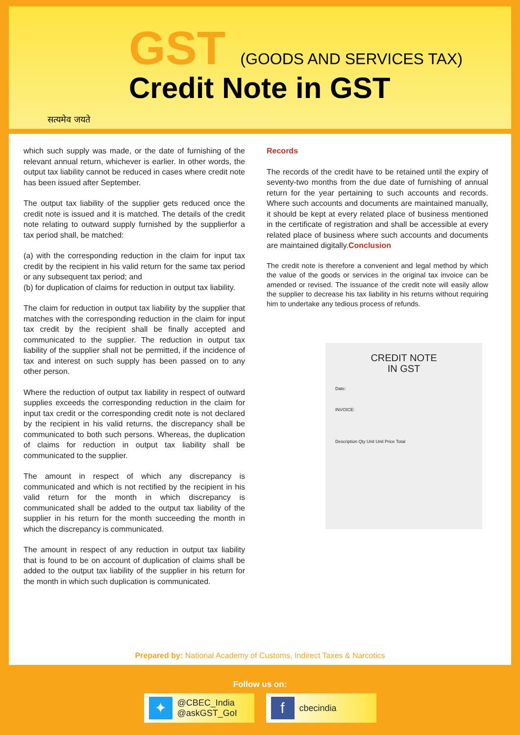सत्यमेव जयते
GST (GOODS AND SERVICES TAX)
Credit Note in GST
which such supply was made, or the date of furnishing of the relevant annual return, whichever is earlier. In other words, the output tax liability cannot be reduced in cases where credit note has been issued after September.
The output tax liability of the supplier gets reduced once the credit note is issued and it is matched. The details of the credit note relating to outward supply furnished by the supplierfor a tax period shall, be matched:
(a) with the corresponding reduction in the claim for input tax credit by the recipient in his valid return for the same tax period or any subsequent tax period; and
(b) for duplication of claims for reduction in output tax liability.
The claim for reduction in output tax liability by the supplier that matches with the corresponding reduction in the claim for input tax credit by the recipient shall be finally accepted and communicated to the supplier. The reduction in output tax liability of the supplier shall not be permitted, if the incidence of tax and interest on such supply has been passed on to any other person.
Where the reduction of output tax liability in respect of outward supplies exceeds the corresponding reduction in the claim for input tax credit or the corresponding credit note is not declared by the recipient in his valid returns, the discrepancy shall be communicated to both such persons. Whereas, the duplication of claims for reduction in output tax liability shall be communicated to the supplier.
The amount in respect of which any discrepancy is communicated and which is not rectified by the recipient in his valid return for the month in which discrepancy is communicated shall be added to the output tax liability of the supplier in his return for the month succeeding the month in which the discrepancy is communicated.
The amount in respect of any reduction in output tax liability that is found to be on account of duplication of claims shall be added to the output tax liability of the supplier in his return for the month in which such duplication is communicated.
Records
The records of the credit have to be retained until the expiry of seventy-two months from the due date of furnishing of annual return for the year pertaining to such accounts and records. Where such accounts and documents are maintained manually, it should be kept at every related place of business mentioned in the certificate of registration and shall be accessible at every related place of business where such accounts and documents are maintained digitally.Conclusion
The credit note is therefore a convenient and legal method by which the value of the goods or services in the original tax invoice can be amended or revised. The issuance of the credit note will easily allow the supplier to decrease his tax liability in his returns without requiring him to undertake any tedious process of refunds.
CREDIT NOTE
IN GST
Date:
INVOICE:
Description Qty Unit Unit Price Total
Prepared by: National Academy of Customs, Indirect Taxes & Narcotics
Follow us on:
✦
@CBEC_India
@askGST_GoI
f
cbecindia